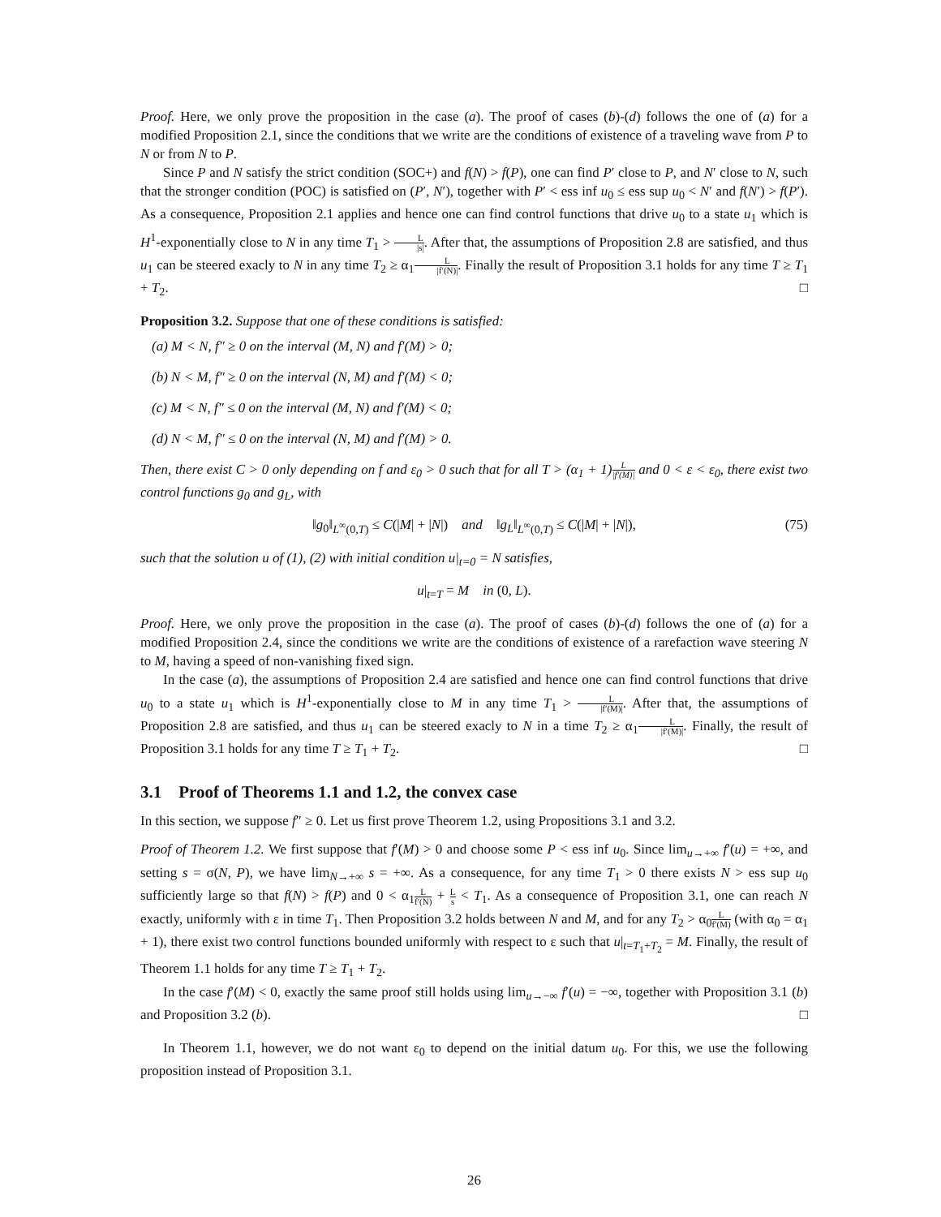Proof. Here, we only prove the proposition in the case (a). The proof of cases (b)-(d) follows the one of (a) for a modified Proposition 2.1, since the conditions that we write are the conditions of existence of a traveling wave from P to N or from N to P.
Since P and N satisfy the strict condition (SOC+) and f(N) > f(P), one can find P′ close to P, and N′ close to N, such that the stronger condition (POC) is satisfied on (P′, N′), together with P′ < ess inf u<sub>0</sub> ≤ ess sup u<sub>0</sub> < N′ and f(N′) > f(P′). As a consequence, Proposition 2.1 applies and hence one can find control functions that drive u<sub>0</sub> to a state u<sub>1</sub> which is H<sup>1</sup>-exponentially close to N in any time T<sub>1</sub> > L |s|. After that, the assumptions of Proposition 2.8 are satisfied, and thus u<sub>1</sub> can be steered exacly to N in any time T<sub>2</sub> ≥ α<sub>1</sub>L |f′(N)|. Finally the result of Proposition 3.1 holds for any time T ≥ T<sub>1</sub> + T<sub>2</sub>. □
Proposition 3.2. Suppose that one of these conditions is satisfied:
(a) M < N, f″ ≥ 0 on the interval (M, N) and f′(M) > 0;
(b) N < M, f″ ≥ 0 on the interval (N, M) and f′(M) < 0;
(c) M < N, f″ ≤ 0 on the interval (M, N) and f′(M) < 0;
(d) N < M, f″ ≤ 0 on the interval (N, M) and f′(M) > 0.
Then, there exist C > 0 only depending on f and ε<sub>0</sub> > 0 such that for all T > (α<sub>1</sub> + 1)L |f′(M)| and 0 < ε < ε<sub>0</sub>, there exist two control functions g<sub>0</sub> and g<sub>L</sub>, with
‖g<sub>0</sub>‖<sub>L<sup>∞</sup>(0,T)</sub> ≤ C(|M| + |N|) and ‖g<sub>L</sub>‖<sub>L<sup>∞</sup>(0,T)</sub> ≤ C(|M| + |N|), (75)
such that the solution u of (1), (2) with initial condition u|<sub>t=0</sub> = N satisfies,
u|<sub>t=T</sub> = M in (0, L).
Proof. Here, we only prove the proposition in the case (a). The proof of cases (b)-(d) follows the one of (a) for a modified Proposition 2.4, since the conditions we write are the conditions of existence of a rarefaction wave steering N to M, having a speed of non-vanishing fixed sign.
In the case (a), the assumptions of Proposition 2.4 are satisfied and hence one can find control functions that drive u<sub>0</sub> to a state u<sub>1</sub> which is H<sup>1</sup>-exponentially close to M in any time T<sub>1</sub> > L |f′(M)|. After that, the assumptions of Proposition 2.8 are satisfied, and thus u<sub>1</sub> can be steered exacly to N in a time T<sub>2</sub> ≥ α<sub>1</sub>L |f′(M)|. Finally, the result of Proposition 3.1 holds for any time T ≥ T<sub>1</sub> + T<sub>2</sub>. □
3.1 Proof of Theorems 1.1 and 1.2, the convex case
In this section, we suppose f″ ≥ 0. Let us first prove Theorem 1.2, using Propositions 3.1 and 3.2.
Proof of Theorem 1.2. We first suppose that f′(M) > 0 and choose some P < ess inf u<sub>0</sub>. Since lim<sub>u→+∞</sub> f′(u) = +∞, and setting s = σ(N, P), we have lim<sub>N→+∞</sub> s = +∞. As a consequence, for any time T<sub>1</sub> > 0 there exists N > ess sup u<sub>0</sub> sufficiently large so that f(N) > f(P) and 0 < α<sub>1</sub>L f′(N) + L s < T<sub>1</sub>. As a consequence of Proposition 3.1, one can reach N exactly, uniformly with ε in time T<sub>1</sub>. Then Proposition 3.2 holds between N and M, and for any T<sub>2</sub> > α<sub>0</sub>L f′(M) (with α<sub>0</sub> = α<sub>1</sub> + 1), there exist two control functions bounded uniformly with respect to ε such that u|<sub>t=T<sub>1</sub>+T<sub>2</sub></sub> = M. Finally, the result of Theorem 1.1 holds for any time T ≥ T<sub>1</sub> + T<sub>2</sub>.
In the case f′(M) < 0, exactly the same proof still holds using lim<sub>u→−∞</sub> f′(u) = −∞, together with Proposition 3.1 (b) and Proposition 3.2 (b). □
In Theorem 1.1, however, we do not want ε<sub>0</sub> to depend on the initial datum u<sub>0</sub>. For this, we use the following proposition instead of Proposition 3.1.
26